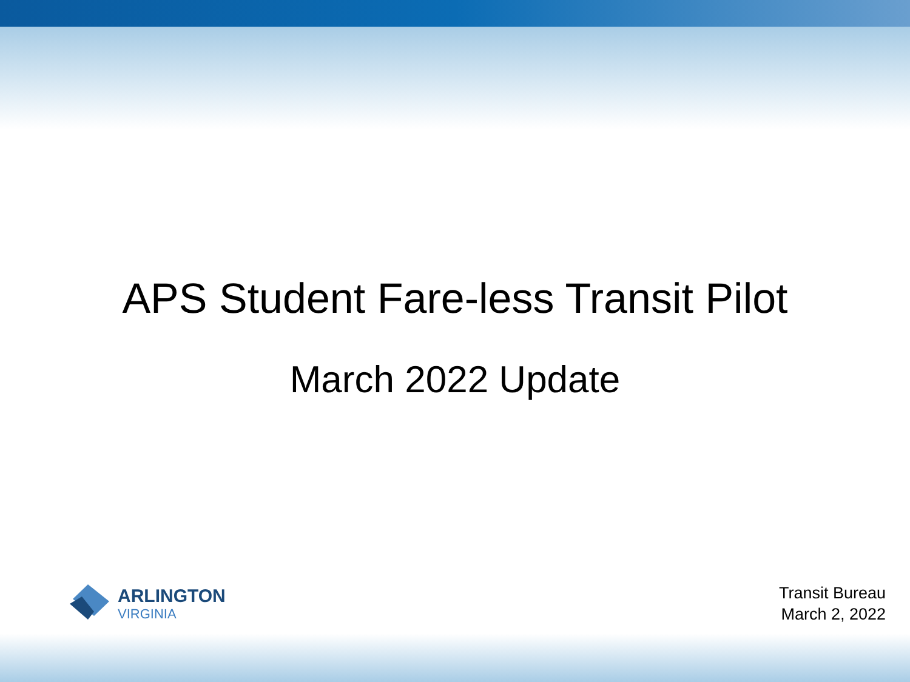APS Student Fare-less Transit Pilot
March 2022 Update
ARLINGTON
VIRGINIA
Transit Bureau
March 2, 2022